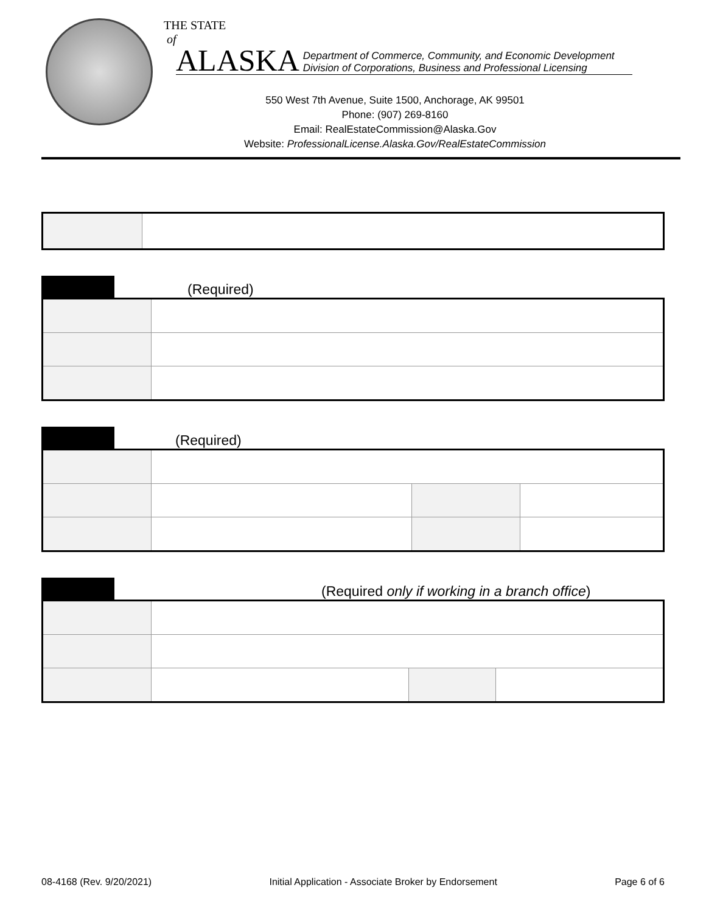THE STATE
of
ALASKA Department of Commerce, Community, and Economic Development
Division of Corporations, Business and Professional Licensing
550 West 7th Avenue, Suite 1500, Anchorage, AK 99501
Phone: (907) 269-8160
Email: RealEstateCommission@Alaska.Gov
Website: ProfessionalLicense.Alaska.Gov/RealEstateCommission
(Required)
(Required)
(Required only if working in a branch office)
08-4168 (Rev. 9/20/2021) Initial Application - Associate Broker by Endorsement Page 6 of 6